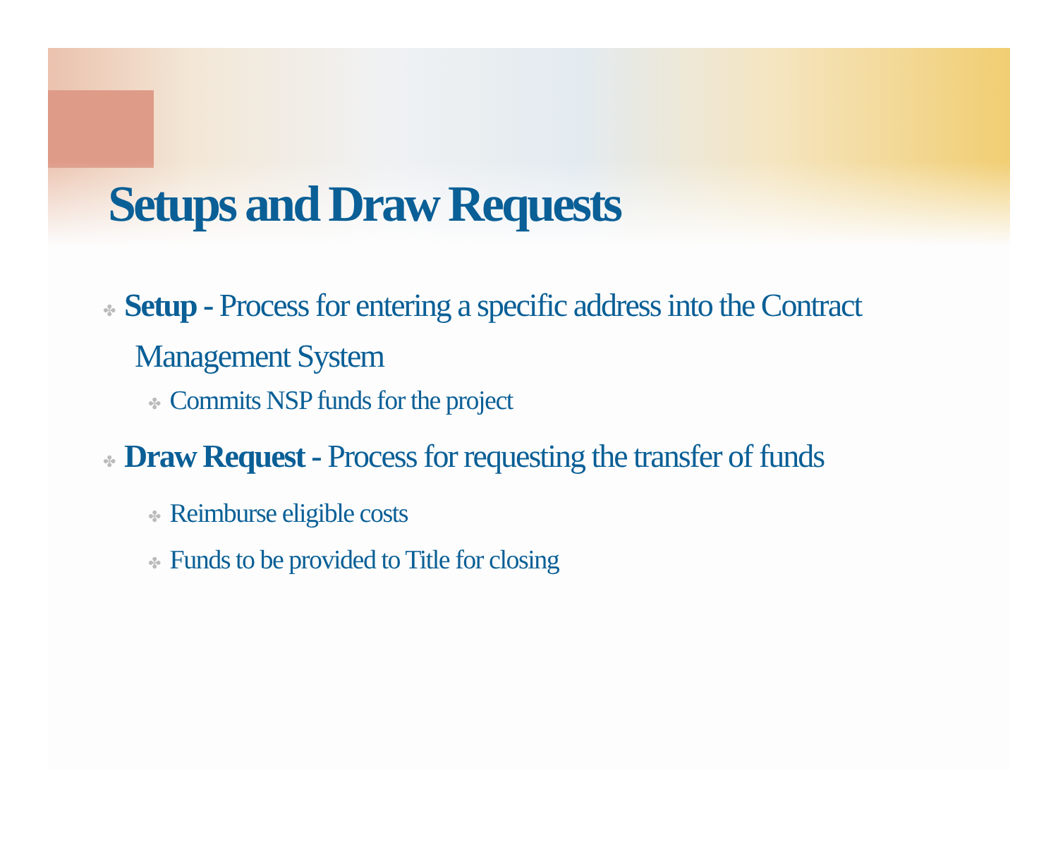Setups and Draw Requests
✤ Setup - Process for entering a specific address into the Contract Management System
✤ Commits NSP funds for the project
✤ Draw Request - Process for requesting the transfer of funds
✤ Reimburse eligible costs
✤ Funds to be provided to Title for closing